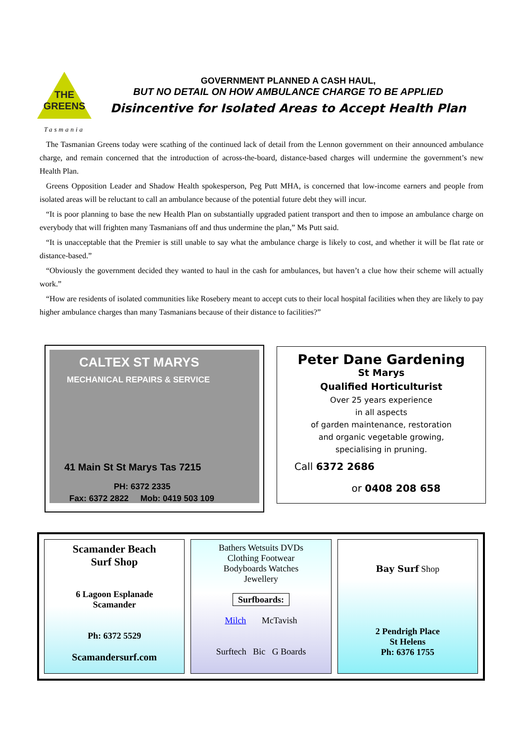THE
GREENS
Tasmania
GOVERNMENT PLANNED A CASH HAUL,
BUT NO DETAIL ON HOW AMBULANCE CHARGE TO BE APPLIED
Disincentive for Isolated Areas to Accept Health Plan
The Tasmanian Greens today were scathing of the continued lack of detail from the Lennon government on their announced ambulance charge, and remain concerned that the introduction of across-the-board, distance-based charges will undermine the government’s new Health Plan.
Greens Opposition Leader and Shadow Health spokesperson, Peg Putt MHA, is concerned that low-income earners and people from isolated areas will be reluctant to call an ambulance because of the potential future debt they will incur.
“It is poor planning to base the new Health Plan on substantially upgraded patient transport and then to impose an ambulance charge on everybody that will frighten many Tasmanians off and thus undermine the plan,” Ms Putt said.
“It is unacceptable that the Premier is still unable to say what the ambulance charge is likely to cost, and whether it will be flat rate or distance-based.”
“Obviously the government decided they wanted to haul in the cash for ambulances, but haven’t a clue how their scheme will actually work.”
“How are residents of isolated communities like Rosebery meant to accept cuts to their local hospital facilities when they are likely to pay higher ambulance charges than many Tasmanians because of their distance to facilities?”
CALTEX ST MARYS
MECHANICAL REPAIRS & SERVICE
41 Main St St Marys Tas 7215
PH: 6372 2335
Fax: 6372 2822 Mob: 0419 503 109
Peter Dane Gardening
St Marys
Qualified Horticulturist
Over 25 years experience
in all aspects
of garden maintenance, restoration
and organic vegetable growing,
specialising in pruning.
Call 6372 2686
or 0408 208 658
Scamander Beach
Surf Shop
6 Lagoon Esplanade
Scamander
Ph: 6372 5529
Scamandersurf.com
Bathers Wetsuits DVDs
Clothing Footwear
Bodyboards Watches
Jewellery
Surfboards:
Milch McTavish
Surftech Bic G Boards
Bay Surf Shop
2 Pendrigh Place
St Helens
Ph: 6376 1755